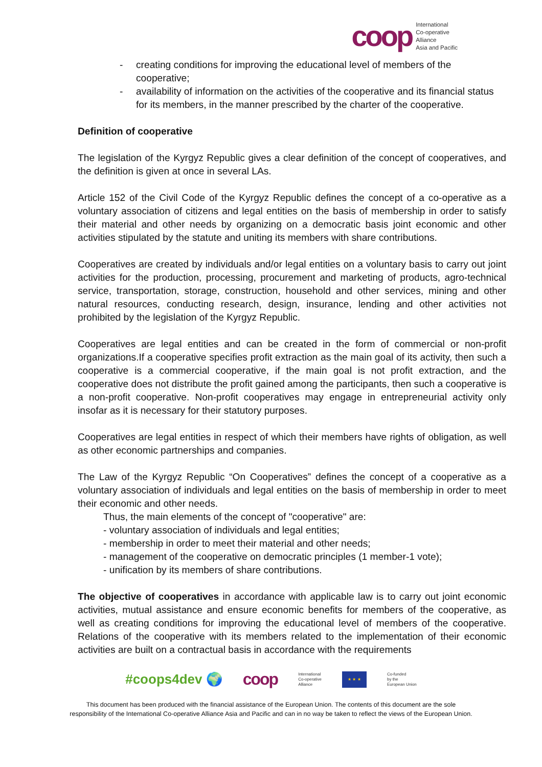coop
International
Co-operative
Alliance
Asia and Pacific
- creating conditions for improving the educational level of members of the cooperative;
- availability of information on the activities of the cooperative and its financial status for its members, in the manner prescribed by the charter of the cooperative.
Definition of cooperative
The legislation of the Kyrgyz Republic gives a clear definition of the concept of cooperatives, and the definition is given at once in several LAs.
Article 152 of the Civil Code of the Kyrgyz Republic defines the concept of a co-operative as a voluntary association of citizens and legal entities on the basis of membership in order to satisfy their material and other needs by organizing on a democratic basis joint economic and other activities stipulated by the statute and uniting its members with share contributions.
Cooperatives are created by individuals and/or legal entities on a voluntary basis to carry out joint activities for the production, processing, procurement and marketing of products, agro-technical service, transportation, storage, construction, household and other services, mining and other natural resources, conducting research, design, insurance, lending and other activities not prohibited by the legislation of the Kyrgyz Republic.
Cooperatives are legal entities and can be created in the form of commercial or non-profit organizations.If a cooperative specifies profit extraction as the main goal of its activity, then such a cooperative is a commercial cooperative, if the main goal is not profit extraction, and the cooperative does not distribute the profit gained among the participants, then such a cooperative is a non-profit cooperative. Non-profit cooperatives may engage in entrepreneurial activity only insofar as it is necessary for their statutory purposes.
Cooperatives are legal entities in respect of which their members have rights of obligation, as well as other economic partnerships and companies.
The Law of the Kyrgyz Republic “On Cooperatives” defines the concept of a cooperative as a voluntary association of individuals and legal entities on the basis of membership in order to meet their economic and other needs.
Thus, the main elements of the concept of "cooperative" are:
- voluntary association of individuals and legal entities;
- membership in order to meet their material and other needs;
- management of the cooperative on democratic principles (1 member-1 vote);
- unification by its members of share contributions.
The objective of cooperatives in accordance with applicable law is to carry out joint economic activities, mutual assistance and ensure economic benefits for members of the cooperative, as well as creating conditions for improving the educational level of members of the cooperative. Relations of the cooperative with its members related to the implementation of their economic activities are built on a contractual basis in accordance with the requirements
#coops4dev 🌍 coop International
Co-operative
Alliance
★ ★ ★
Co-funded
by the
European Union
This document has been produced with the financial assistance of the European Union. The contents of this document are the sole
responsibility of the International Co-operative Alliance Asia and Pacific and can in no way be taken to reflect the views of the European Union.